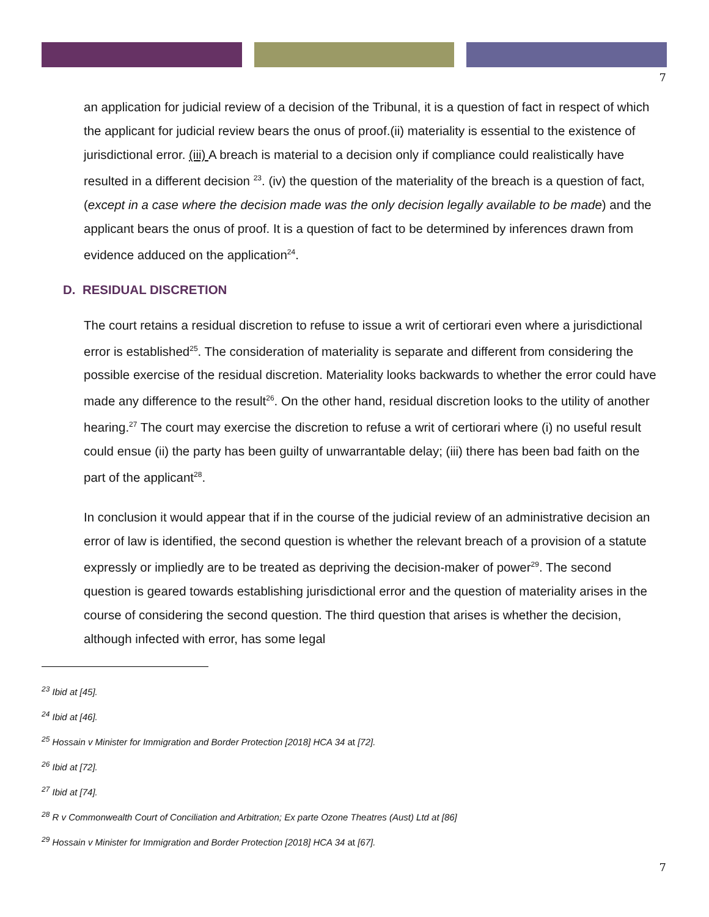7
an application for judicial review of a decision of the Tribunal, it is a question of fact in respect of which the applicant for judicial review bears the onus of proof.(ii) materiality is essential to the existence of jurisdictional error. (iii) A breach is material to a decision only if compliance could realistically have resulted in a different decision <sup>23</sup>. (iv) the question of the materiality of the breach is a question of fact, (except in a case where the decision made was the only decision legally available to be made) and the applicant bears the onus of proof. It is a question of fact to be determined by inferences drawn from evidence adduced on the application<sup>24</sup>.
D. RESIDUAL DISCRETION
The court retains a residual discretion to refuse to issue a writ of certiorari even where a jurisdictional error is established<sup>25</sup>. The consideration of materiality is separate and different from considering the possible exercise of the residual discretion. Materiality looks backwards to whether the error could have made any difference to the result<sup>26</sup>. On the other hand, residual discretion looks to the utility of another hearing.<sup>27</sup> The court may exercise the discretion to refuse a writ of certiorari where (i) no useful result could ensue (ii) the party has been guilty of unwarrantable delay; (iii) there has been bad faith on the part of the applicant<sup>28</sup>.
In conclusion it would appear that if in the course of the judicial review of an administrative decision an error of law is identified, the second question is whether the relevant breach of a provision of a statute expressly or impliedly are to be treated as depriving the decision-maker of power<sup>29</sup>. The second question is geared towards establishing jurisdictional error and the question of materiality arises in the course of considering the second question. The third question that arises is whether the decision, although infected with error, has some legal
<sup>23</sup> Ibid at [45].
<sup>24</sup> Ibid at [46].
<sup>25</sup> Hossain v Minister for Immigration and Border Protection [2018] HCA 34 at [72].
<sup>26</sup> Ibid at [72].
<sup>27</sup> Ibid at [74].
<sup>28</sup> R v Commonwealth Court of Conciliation and Arbitration; Ex parte Ozone Theatres (Aust) Ltd at [86]
<sup>29</sup> Hossain v Minister for Immigration and Border Protection [2018] HCA 34 at [67].
7